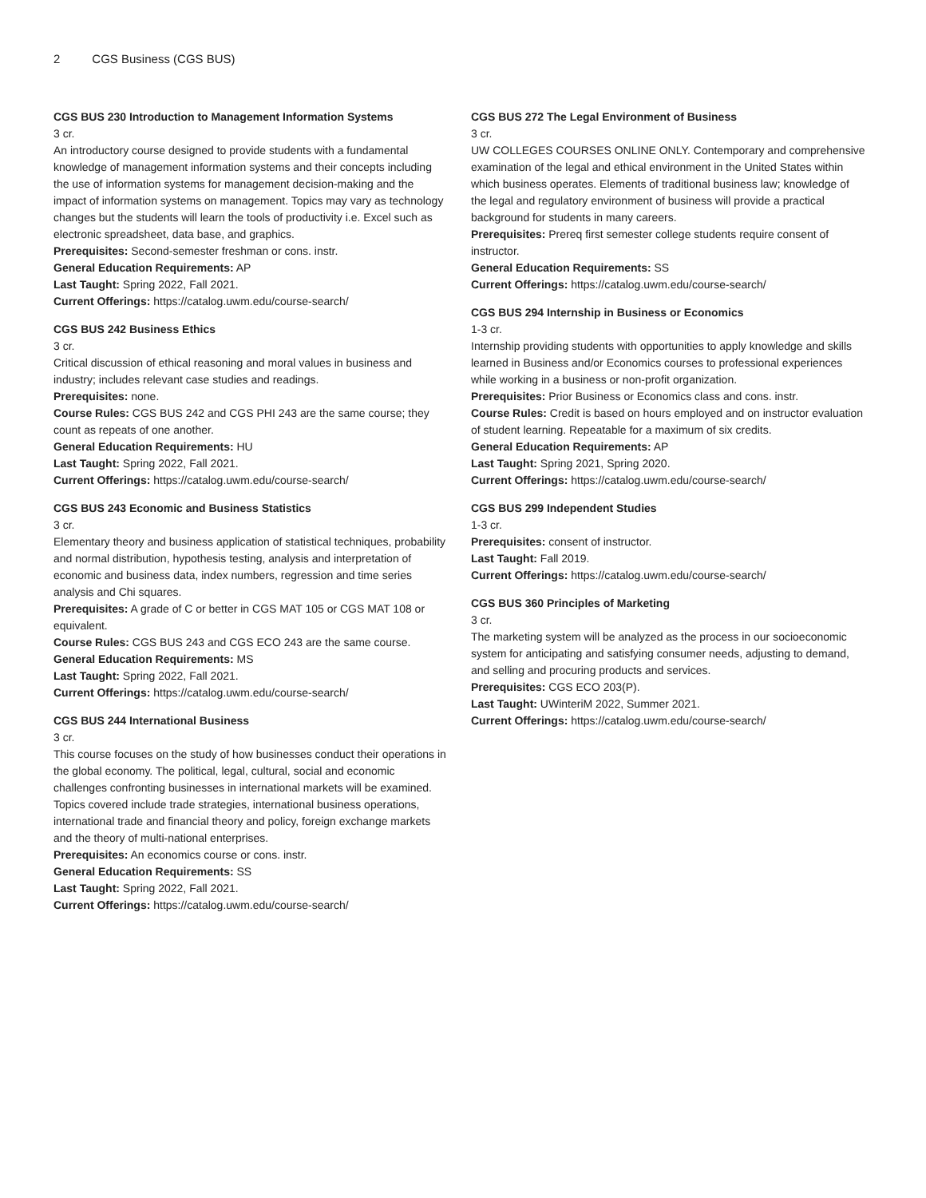2 CGS Business (CGS BUS)
CGS BUS 230 Introduction to Management Information Systems
3 cr.
An introductory course designed to provide students with a fundamental knowledge of management information systems and their concepts including the use of information systems for management decision-making and the impact of information systems on management. Topics may vary as technology changes but the students will learn the tools of productivity i.e. Excel such as electronic spreadsheet, data base, and graphics.
Prerequisites: Second-semester freshman or cons. instr.
General Education Requirements: AP
Last Taught: Spring 2022, Fall 2021.
Current Offerings: https://catalog.uwm.edu/course-search/
CGS BUS 242 Business Ethics
3 cr.
Critical discussion of ethical reasoning and moral values in business and industry; includes relevant case studies and readings.
Prerequisites: none.
Course Rules: CGS BUS 242 and CGS PHI 243 are the same course; they count as repeats of one another.
General Education Requirements: HU
Last Taught: Spring 2022, Fall 2021.
Current Offerings: https://catalog.uwm.edu/course-search/
CGS BUS 243 Economic and Business Statistics
3 cr.
Elementary theory and business application of statistical techniques, probability and normal distribution, hypothesis testing, analysis and interpretation of economic and business data, index numbers, regression and time series analysis and Chi squares.
Prerequisites: A grade of C or better in CGS MAT 105 or CGS MAT 108 or equivalent.
Course Rules: CGS BUS 243 and CGS ECO 243 are the same course.
General Education Requirements: MS
Last Taught: Spring 2022, Fall 2021.
Current Offerings: https://catalog.uwm.edu/course-search/
CGS BUS 244 International Business
3 cr.
This course focuses on the study of how businesses conduct their operations in the global economy. The political, legal, cultural, social and economic challenges confronting businesses in international markets will be examined. Topics covered include trade strategies, international business operations, international trade and financial theory and policy, foreign exchange markets and the theory of multi-national enterprises.
Prerequisites: An economics course or cons. instr.
General Education Requirements: SS
Last Taught: Spring 2022, Fall 2021.
Current Offerings: https://catalog.uwm.edu/course-search/
CGS BUS 272 The Legal Environment of Business
3 cr.
UW COLLEGES COURSES ONLINE ONLY. Contemporary and comprehensive examination of the legal and ethical environment in the United States within which business operates. Elements of traditional business law; knowledge of the legal and regulatory environment of business will provide a practical background for students in many careers.
Prerequisites: Prereq first semester college students require consent of instructor.
General Education Requirements: SS
Current Offerings: https://catalog.uwm.edu/course-search/
CGS BUS 294 Internship in Business or Economics
1-3 cr.
Internship providing students with opportunities to apply knowledge and skills learned in Business and/or Economics courses to professional experiences while working in a business or non-profit organization.
Prerequisites: Prior Business or Economics class and cons. instr.
Course Rules: Credit is based on hours employed and on instructor evaluation of student learning. Repeatable for a maximum of six credits.
General Education Requirements: AP
Last Taught: Spring 2021, Spring 2020.
Current Offerings: https://catalog.uwm.edu/course-search/
CGS BUS 299 Independent Studies
1-3 cr.
Prerequisites: consent of instructor.
Last Taught: Fall 2019.
Current Offerings: https://catalog.uwm.edu/course-search/
CGS BUS 360 Principles of Marketing
3 cr.
The marketing system will be analyzed as the process in our socioeconomic system for anticipating and satisfying consumer needs, adjusting to demand, and selling and procuring products and services.
Prerequisites: CGS ECO 203(P).
Last Taught: UWinteriM 2022, Summer 2021.
Current Offerings: https://catalog.uwm.edu/course-search/